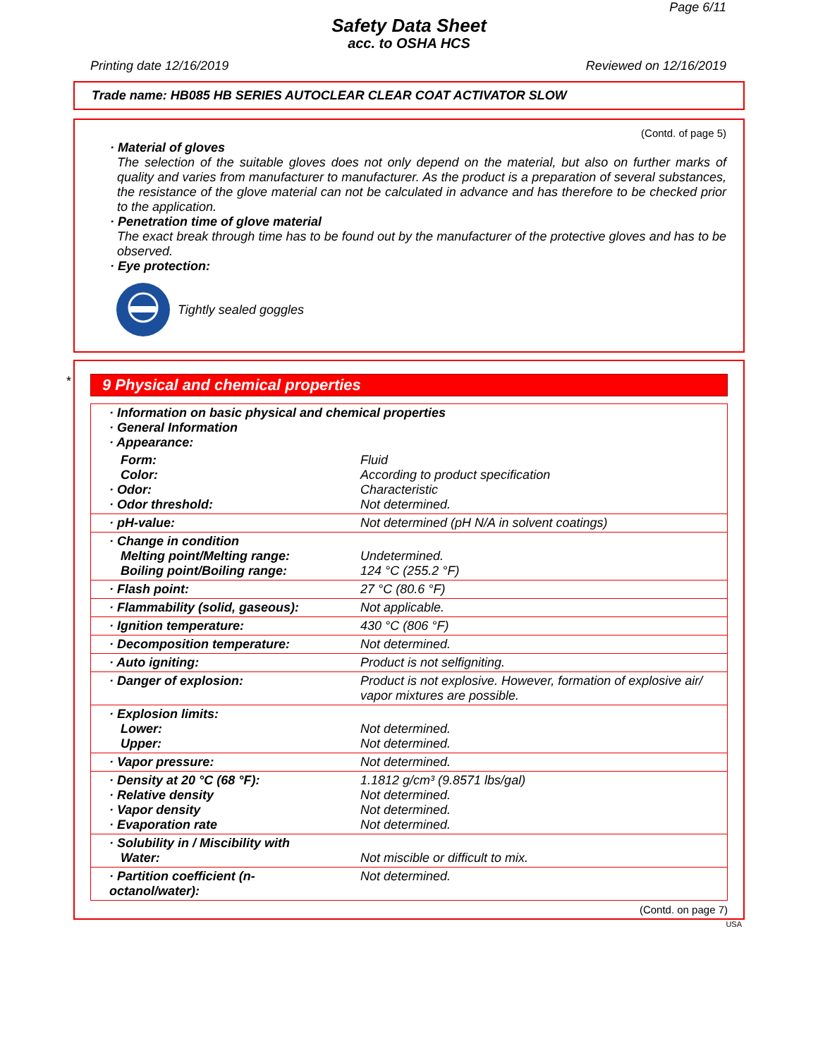Page 6/11
Safety Data Sheet
acc. to OSHA HCS
Printing date 12/16/2019 Reviewed on 12/16/2019
Trade name: HB085 HB SERIES AUTOCLEAR CLEAR COAT ACTIVATOR SLOW
(Contd. of page 5)
· Material of gloves
The selection of the suitable gloves does not only depend on the material, but also on further marks of quality and varies from manufacturer to manufacturer. As the product is a preparation of several substances, the resistance of the glove material can not be calculated in advance and has therefore to be checked prior to the application.
· Penetration time of glove material
The exact break through time has to be found out by the manufacturer of the protective gloves and has to be observed.
· Eye protection:
Tightly sealed goggles
*
9 Physical and chemical properties
| · Information on basic physical and chemical properties · General Information · Appearance: | |
| Form: Color: · Odor: · Odor threshold: | Fluid According to product specification Characteristic Not determined. |
| · pH-value: | Not determined (pH N/A in solvent coatings) |
| · Change in condition Melting point/Melting range: Boiling point/Boiling range: | Undetermined. 124 °C (255.2 °F) |
| · Flash point: | 27 °C (80.6 °F) |
| · Flammability (solid, gaseous): | Not applicable. |
| · Ignition temperature: | 430 °C (806 °F) |
| · Decomposition temperature: | Not determined. |
| · Auto igniting: | Product is not selfigniting. |
| · Danger of explosion: | Product is not explosive. However, formation of explosive air/ vapor mixtures are possible. |
| · Explosion limits: Lower: Upper: | Not determined. Not determined. |
| · Vapor pressure: | Not determined. |
| · Density at 20 °C (68 °F): · Relative density · Vapor density · Evaporation rate | 1.1812 g/cm³ (9.8571 lbs/gal) Not determined. Not determined. Not determined. |
| · Solubility in / Miscibility with Water: | Not miscible or difficult to mix. |
| · Partition coefficient (n-octanol/water): | Not determined. |
(Contd. on page 7)
USA